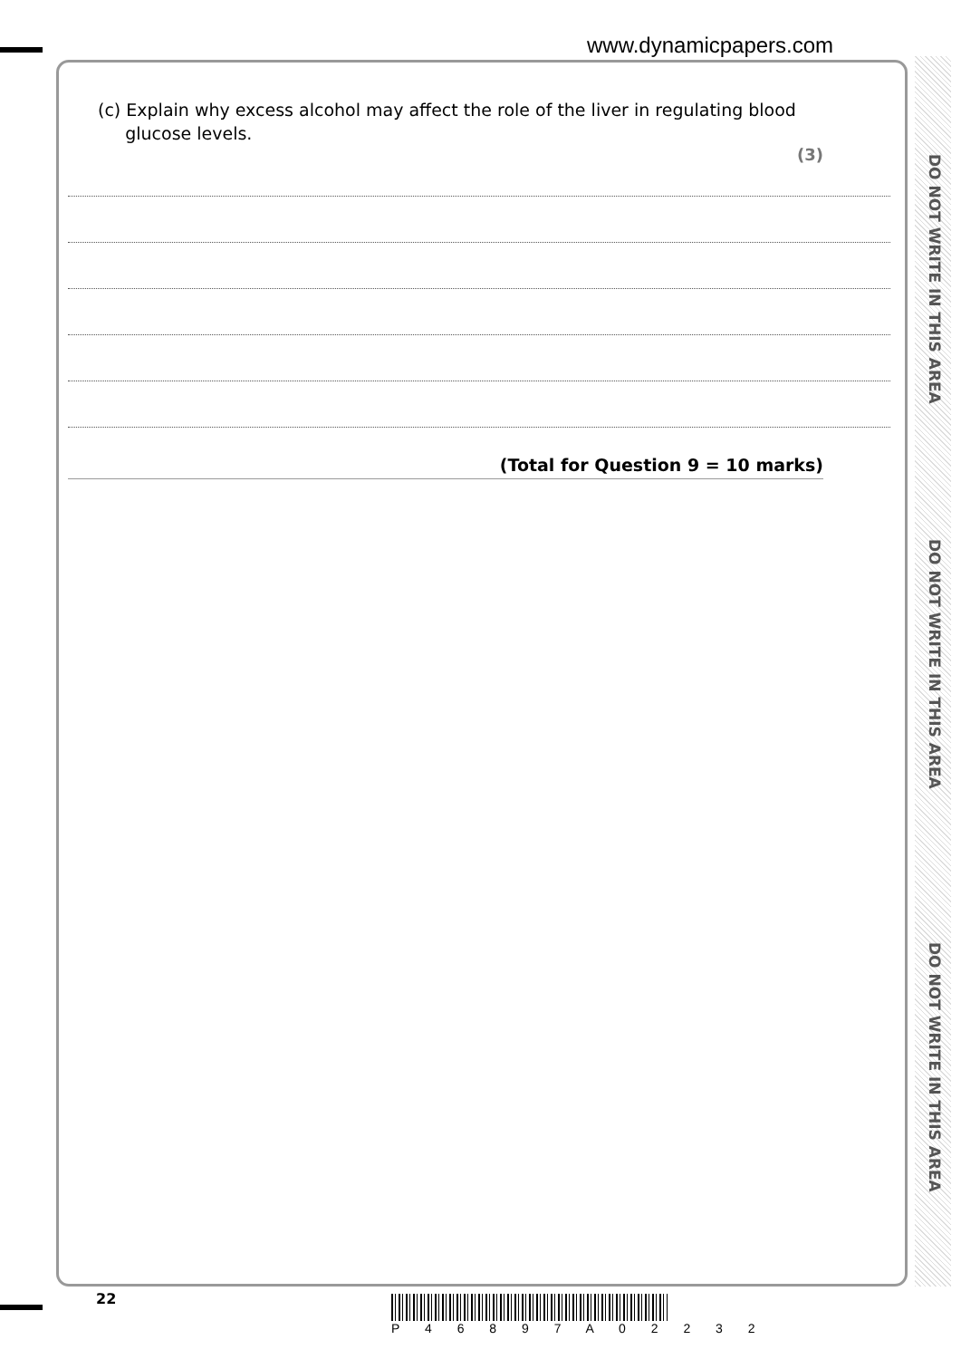www.dynamicpapers.com
DO NOT WRITE IN THIS AREA
DO NOT WRITE IN THIS AREA
DO NOT WRITE IN THIS AREA
(c) Explain why excess alcohol may affect the role of the liver in regulating blood
glucose levels.
(3)
(Total for Question 9 = 10 marks)
22 P 4 6 8 9 7 A 0 2 2 3 2